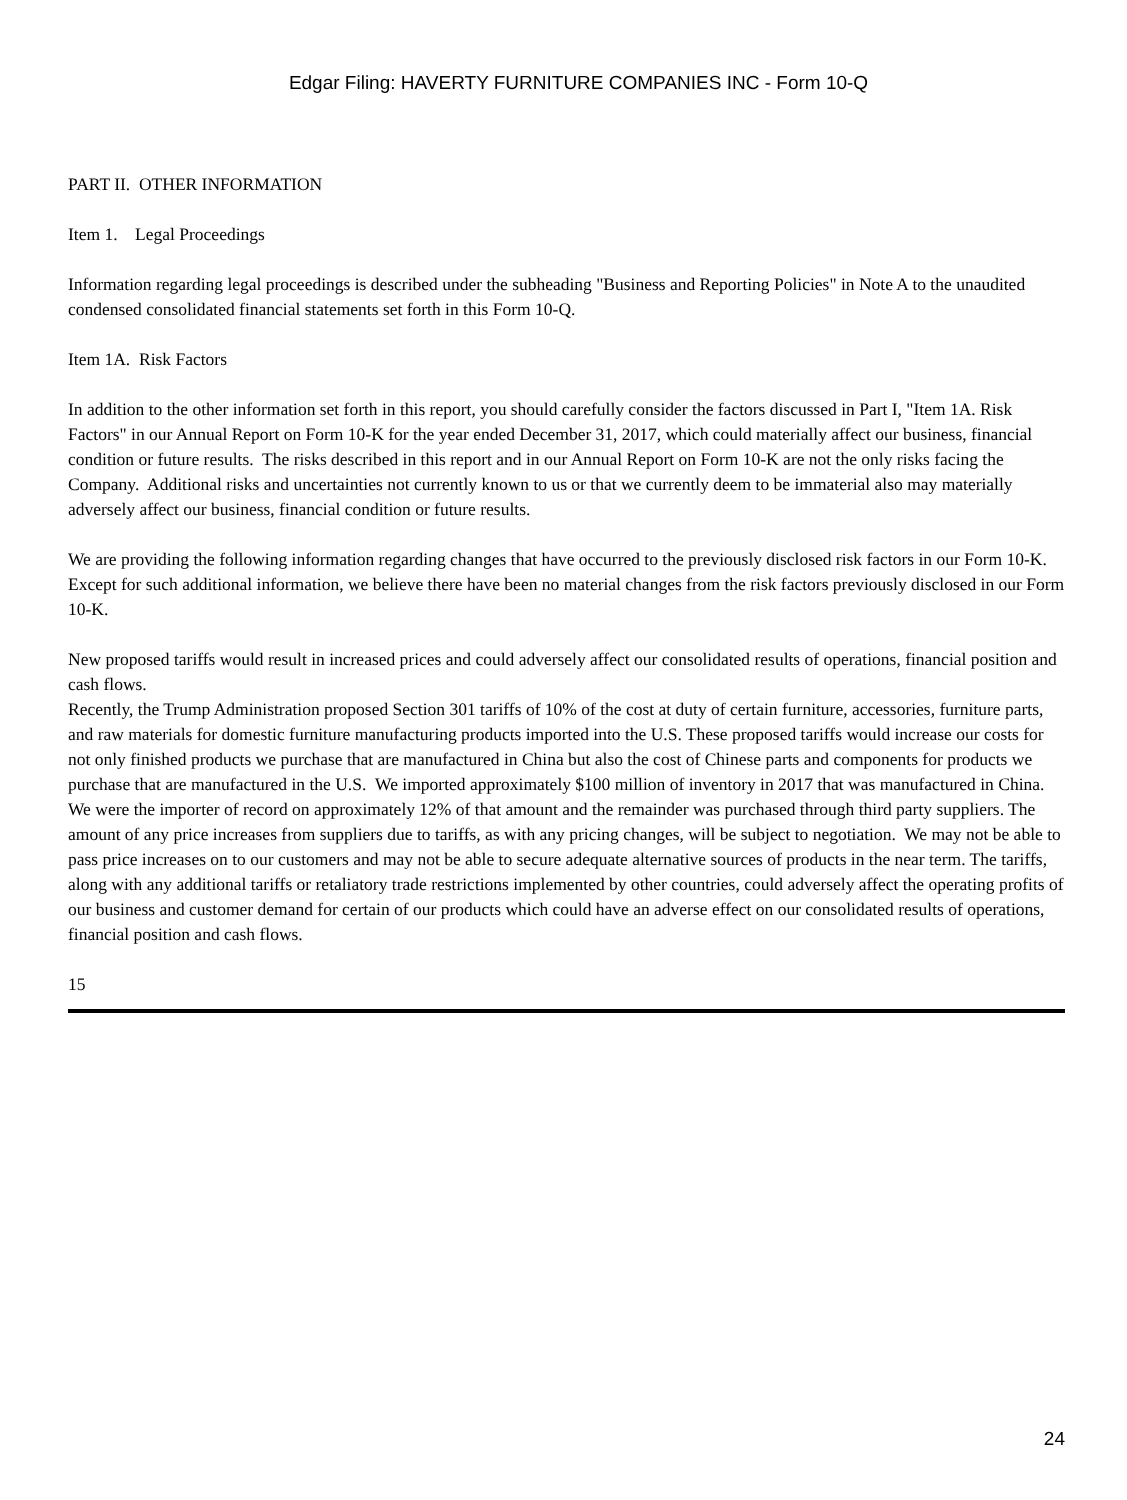Edgar Filing: HAVERTY FURNITURE COMPANIES INC - Form 10-Q
PART II. OTHER INFORMATION
Item 1. Legal Proceedings
Information regarding legal proceedings is described under the subheading "Business and Reporting Policies" in Note A to the unaudited condensed consolidated financial statements set forth in this Form 10-Q.
Item 1A. Risk Factors
In addition to the other information set forth in this report, you should carefully consider the factors discussed in Part I, "Item 1A. Risk Factors" in our Annual Report on Form 10-K for the year ended December 31, 2017, which could materially affect our business, financial condition or future results. The risks described in this report and in our Annual Report on Form 10-K are not the only risks facing the Company. Additional risks and uncertainties not currently known to us or that we currently deem to be immaterial also may materially adversely affect our business, financial condition or future results.
We are providing the following information regarding changes that have occurred to the previously disclosed risk factors in our Form 10-K. Except for such additional information, we believe there have been no material changes from the risk factors previously disclosed in our Form 10-K.
New proposed tariffs would result in increased prices and could adversely affect our consolidated results of operations, financial position and cash flows.
Recently, the Trump Administration proposed Section 301 tariffs of 10% of the cost at duty of certain furniture, accessories, furniture parts, and raw materials for domestic furniture manufacturing products imported into the U.S. These proposed tariffs would increase our costs for not only finished products we purchase that are manufactured in China but also the cost of Chinese parts and components for products we purchase that are manufactured in the U.S. We imported approximately $100 million of inventory in 2017 that was manufactured in China. We were the importer of record on approximately 12% of that amount and the remainder was purchased through third party suppliers. The amount of any price increases from suppliers due to tariffs, as with any pricing changes, will be subject to negotiation. We may not be able to pass price increases on to our customers and may not be able to secure adequate alternative sources of products in the near term. The tariffs, along with any additional tariffs or retaliatory trade restrictions implemented by other countries, could adversely affect the operating profits of our business and customer demand for certain of our products which could have an adverse effect on our consolidated results of operations, financial position and cash flows.
15
24